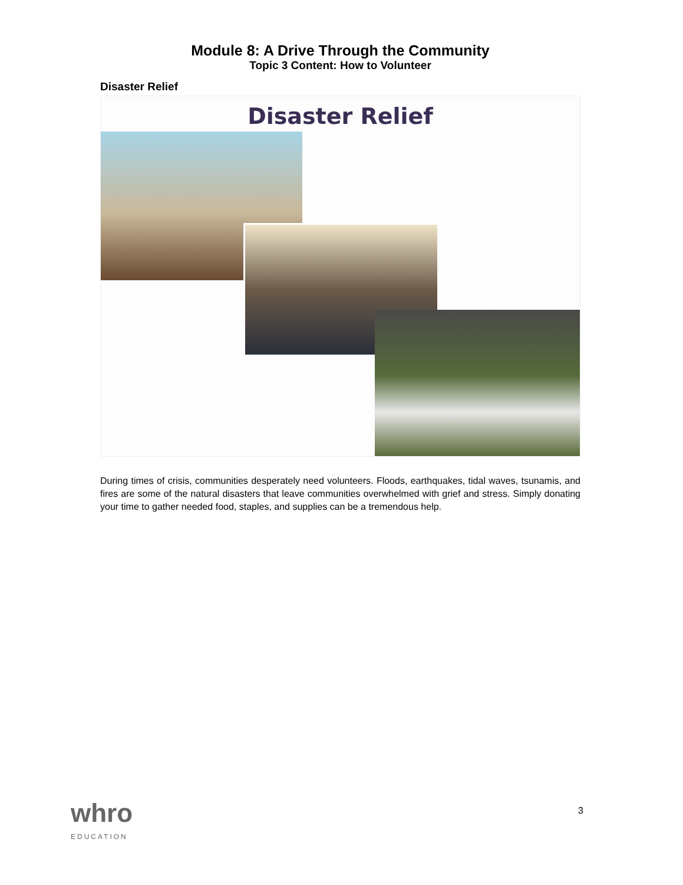Module 8: A Drive Through the Community
Topic 3 Content: How to Volunteer
Disaster Relief
Disaster Relief
During times of crisis, communities desperately need volunteers. Floods, earthquakes, tidal waves, tsunamis, and fires are some of the natural disasters that leave communities overwhelmed with grief and stress. Simply donating your time to gather needed food, staples, and supplies can be a tremendous help.
whro
EDUCATION
3